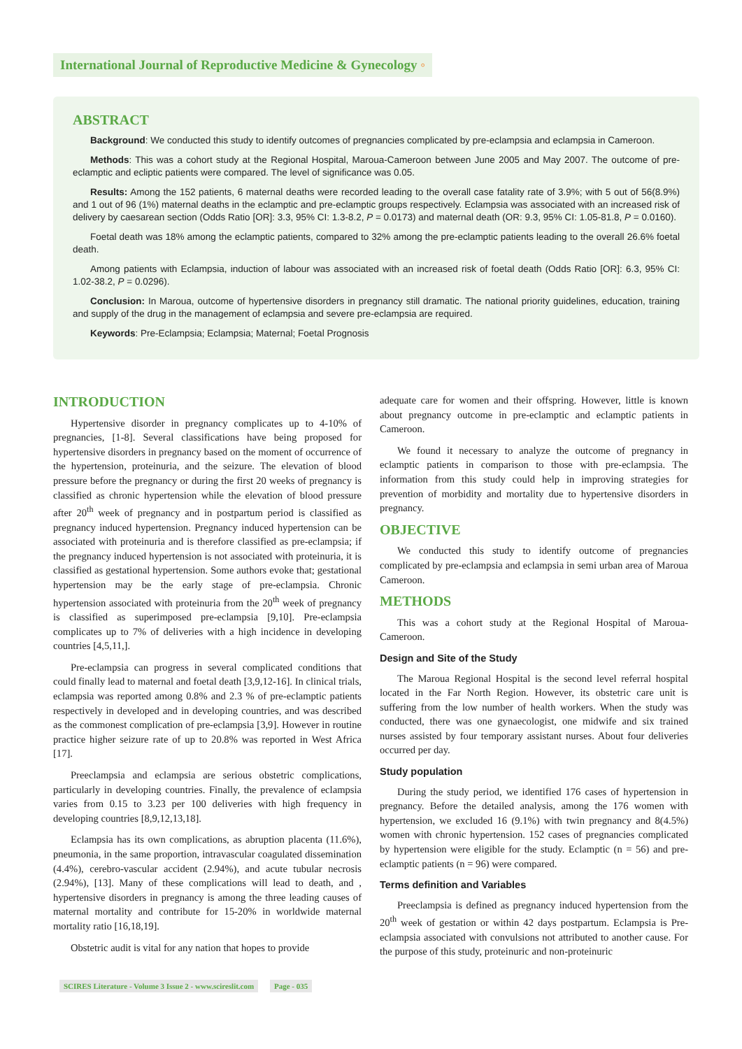International Journal of Reproductive Medicine & Gynecology ◦
ABSTRACT
Background: We conducted this study to identify outcomes of pregnancies complicated by pre-eclampsia and eclampsia in Cameroon.
Methods: This was a cohort study at the Regional Hospital, Maroua-Cameroon between June 2005 and May 2007. The outcome of pre-eclamptic and ecliptic patients were compared. The level of significance was 0.05.
Results: Among the 152 patients, 6 maternal deaths were recorded leading to the overall case fatality rate of 3.9%; with 5 out of 56(8.9%) and 1 out of 96 (1%) maternal deaths in the eclamptic and pre-eclamptic groups respectively. Eclampsia was associated with an increased risk of delivery by caesarean section (Odds Ratio [OR]: 3.3, 95% CI: 1.3-8.2, P = 0.0173) and maternal death (OR: 9.3, 95% CI: 1.05-81.8, P = 0.0160).
Foetal death was 18% among the eclamptic patients, compared to 32% among the pre-eclamptic patients leading to the overall 26.6% foetal death.
Among patients with Eclampsia, induction of labour was associated with an increased risk of foetal death (Odds Ratio [OR]: 6.3, 95% CI: 1.02-38.2, P = 0.0296).
Conclusion: In Maroua, outcome of hypertensive disorders in pregnancy still dramatic. The national priority guidelines, education, training and supply of the drug in the management of eclampsia and severe pre-eclampsia are required.
Keywords: Pre-Eclampsia; Eclampsia; Maternal; Foetal Prognosis
INTRODUCTION
Hypertensive disorder in pregnancy complicates up to 4-10% of pregnancies, [1-8]. Several classifications have being proposed for hypertensive disorders in pregnancy based on the moment of occurrence of the hypertension, proteinuria, and the seizure. The elevation of blood pressure before the pregnancy or during the first 20 weeks of pregnancy is classified as chronic hypertension while the elevation of blood pressure after 20<sup>th</sup> week of pregnancy and in postpartum period is classified as pregnancy induced hypertension. Pregnancy induced hypertension can be associated with proteinuria and is therefore classified as pre-eclampsia; if the pregnancy induced hypertension is not associated with proteinuria, it is classified as gestational hypertension. Some authors evoke that; gestational hypertension may be the early stage of pre-eclampsia. Chronic hypertension associated with proteinuria from the 20<sup>th</sup> week of pregnancy is classified as superimposed pre-eclampsia [9,10]. Pre-eclampsia complicates up to 7% of deliveries with a high incidence in developing countries [4,5,11,].
Pre-eclampsia can progress in several complicated conditions that could finally lead to maternal and foetal death [3,9,12-16]. In clinical trials, eclampsia was reported among 0.8% and 2.3 % of pre-eclamptic patients respectively in developed and in developing countries, and was described as the commonest complication of pre-eclampsia [3,9]. However in routine practice higher seizure rate of up to 20.8% was reported in West Africa [17].
Preeclampsia and eclampsia are serious obstetric complications, particularly in developing countries. Finally, the prevalence of eclampsia varies from 0.15 to 3.23 per 100 deliveries with high frequency in developing countries [8,9,12,13,18].
Eclampsia has its own complications, as abruption placenta (11.6%), pneumonia, in the same proportion, intravascular coagulated dissemination (4.4%), cerebro-vascular accident (2.94%), and acute tubular necrosis (2.94%), [13]. Many of these complications will lead to death, and , hypertensive disorders in pregnancy is among the three leading causes of maternal mortality and contribute for 15-20% in worldwide maternal mortality ratio [16,18,19].
Obstetric audit is vital for any nation that hopes to provide
adequate care for women and their offspring. However, little is known about pregnancy outcome in pre-eclamptic and eclamptic patients in Cameroon.
We found it necessary to analyze the outcome of pregnancy in eclamptic patients in comparison to those with pre-eclampsia. The information from this study could help in improving strategies for prevention of morbidity and mortality due to hypertensive disorders in pregnancy.
OBJECTIVE
We conducted this study to identify outcome of pregnancies complicated by pre-eclampsia and eclampsia in semi urban area of Maroua Cameroon.
METHODS
This was a cohort study at the Regional Hospital of Maroua-Cameroon.
Design and Site of the Study
The Maroua Regional Hospital is the second level referral hospital located in the Far North Region. However, its obstetric care unit is suffering from the low number of health workers. When the study was conducted, there was one gynaecologist, one midwife and six trained nurses assisted by four temporary assistant nurses. About four deliveries occurred per day.
Study population
During the study period, we identified 176 cases of hypertension in pregnancy. Before the detailed analysis, among the 176 women with hypertension, we excluded 16 (9.1%) with twin pregnancy and 8(4.5%) women with chronic hypertension. 152 cases of pregnancies complicated by hypertension were eligible for the study. Eclamptic (n = 56) and pre-eclamptic patients (n = 96) were compared.
Terms definition and Variables
Preeclampsia is defined as pregnancy induced hypertension from the 20<sup>th</sup> week of gestation or within 42 days postpartum. Eclampsia is Pre-eclampsia associated with convulsions not attributed to another cause. For the purpose of this study, proteinuric and non-proteinuric
SCIRES Literature - Volume 3 Issue 2 - www.scireslit.com Page - 035